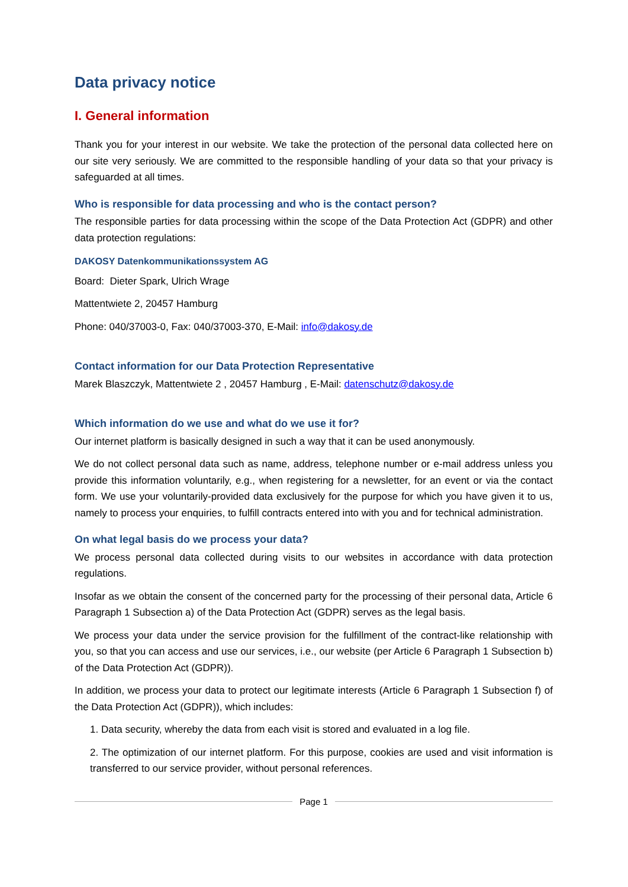Data privacy notice
I. General information
Thank you for your interest in our website. We take the protection of the personal data collected here on our site very seriously. We are committed to the responsible handling of your data so that your privacy is safeguarded at all times.
Who is responsible for data processing and who is the contact person?
The responsible parties for data processing within the scope of the Data Protection Act (GDPR) and other data protection regulations:
DAKOSY Datenkommunikationssystem AG
Board: Dieter Spark, Ulrich Wrage
Mattentwiete 2, 20457 Hamburg
Phone: 040/37003-0, Fax: 040/37003-370, E-Mail: info@dakosy.de
Contact information for our Data Protection Representative
Marek Blaszczyk, Mattentwiete 2 , 20457 Hamburg , E-Mail: datenschutz@dakosy.de
Which information do we use and what do we use it for?
Our internet platform is basically designed in such a way that it can be used anonymously.
We do not collect personal data such as name, address, telephone number or e-mail address unless you provide this information voluntarily, e.g., when registering for a newsletter, for an event or via the contact form. We use your voluntarily-provided data exclusively for the purpose for which you have given it to us, namely to process your enquiries, to fulfill contracts entered into with you and for technical administration.
On what legal basis do we process your data?
We process personal data collected during visits to our websites in accordance with data protection regulations.
Insofar as we obtain the consent of the concerned party for the processing of their personal data, Article 6 Paragraph 1 Subsection a) of the Data Protection Act (GDPR) serves as the legal basis.
We process your data under the service provision for the fulfillment of the contract-like relationship with you, so that you can access and use our services, i.e., our website (per Article 6 Paragraph 1 Subsection b) of the Data Protection Act (GDPR)).
In addition, we process your data to protect our legitimate interests (Article 6 Paragraph 1 Subsection f) of the Data Protection Act (GDPR)), which includes:
1. Data security, whereby the data from each visit is stored and evaluated in a log file.
2. The optimization of our internet platform. For this purpose, cookies are used and visit information is transferred to our service provider, without personal references.
Page 1